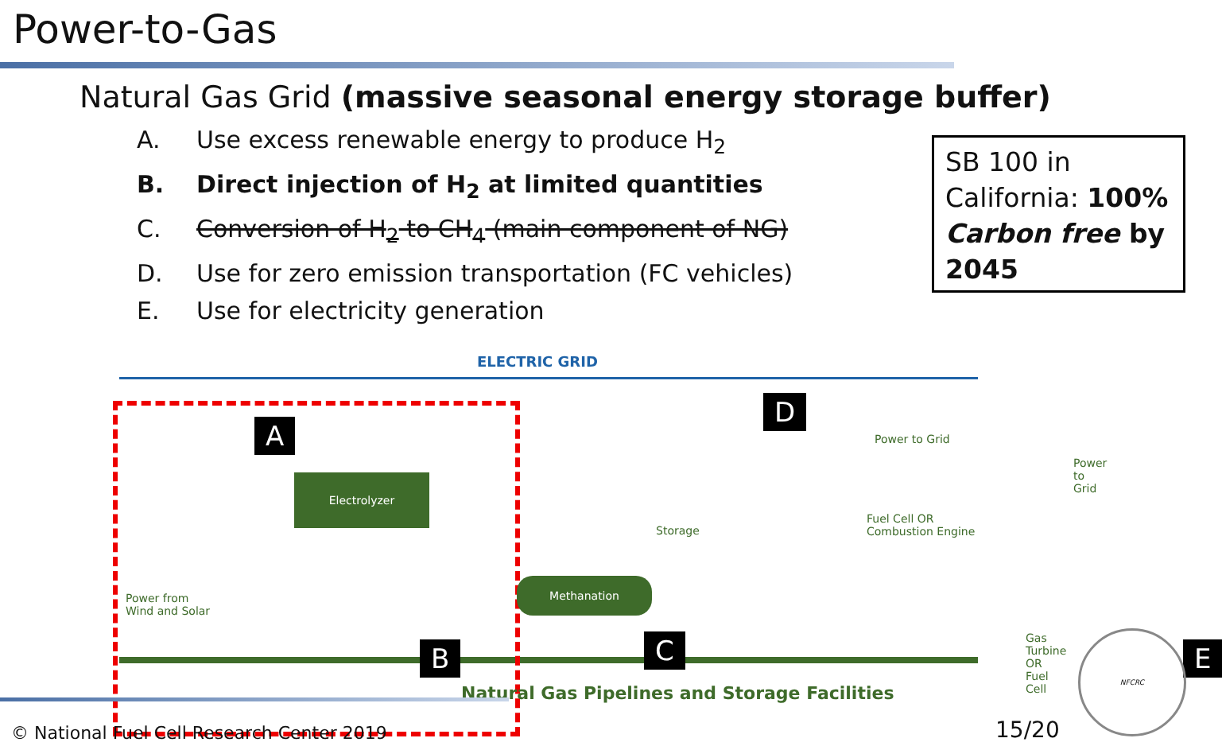Power-to-Gas
Natural Gas Grid (massive seasonal energy storage buffer)
A. Use excess renewable energy to produce H<sub>2</sub>
B. Direct injection of H<sub>2</sub> at limited quantities
C. Conversion of H<sub>2</sub> to CH<sub>4</sub> (main component of NG)
D. Use for zero emission transportation (FC vehicles)
E. Use for electricity generation
SB 100 in California: 100% Carbon free by 2045
ELECTRIC GRID
Power from
Wind and Solar
Electrolyzer
Methanation
Power to Grid
Power to Grid
Fuel Cell OR Combustion Engine
Gas Turbine OR Fuel Cell
Storage
Natural Gas Pipelines and Storage Facilities
A
B C
D
E
© National Fuel Cell Research Center 2019
15/20 NFCRC